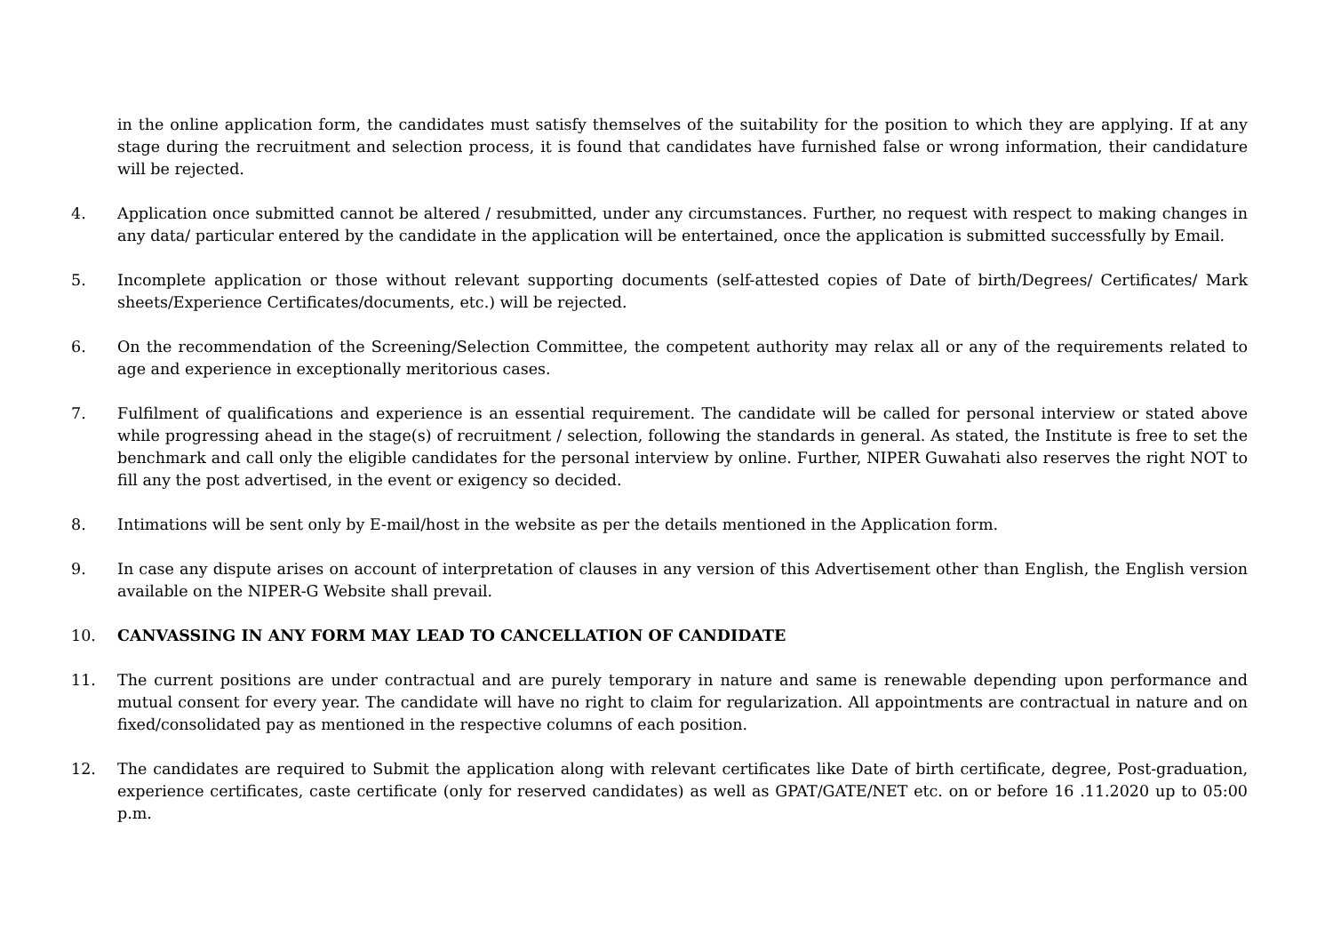in the online application form, the candidates must satisfy themselves of the suitability for the position to which they are applying. If at any stage during the recruitment and selection process, it is found that candidates have furnished false or wrong information, their candidature will be rejected.
4. Application once submitted cannot be altered / resubmitted, under any circumstances. Further, no request with respect to making changes in any data/ particular entered by the candidate in the application will be entertained, once the application is submitted successfully by Email.
5. Incomplete application or those without relevant supporting documents (self-attested copies of Date of birth/Degrees/ Certificates/ Mark sheets/Experience Certificates/documents, etc.) will be rejected.
6. On the recommendation of the Screening/Selection Committee, the competent authority may relax all or any of the requirements related to age and experience in exceptionally meritorious cases.
7. Fulfilment of qualifications and experience is an essential requirement. The candidate will be called for personal interview or stated above while progressing ahead in the stage(s) of recruitment / selection, following the standards in general. As stated, the Institute is free to set the benchmark and call only the eligible candidates for the personal interview by online. Further, NIPER Guwahati also reserves the right NOT to fill any the post advertised, in the event or exigency so decided.
8. Intimations will be sent only by E-mail/host in the website as per the details mentioned in the Application form.
9. In case any dispute arises on account of interpretation of clauses in any version of this Advertisement other than English, the English version available on the NIPER-G Website shall prevail.
10. CANVASSING IN ANY FORM MAY LEAD TO CANCELLATION OF CANDIDATE
11. The current positions are under contractual and are purely temporary in nature and same is renewable depending upon performance and mutual consent for every year. The candidate will have no right to claim for regularization. All appointments are contractual in nature and on fixed/consolidated pay as mentioned in the respective columns of each position.
12. The candidates are required to Submit the application along with relevant certificates like Date of birth certificate, degree, Post-graduation, experience certificates, caste certificate (only for reserved candidates) as well as GPAT/GATE/NET etc. on or before 16 .11.2020 up to 05:00 p.m.